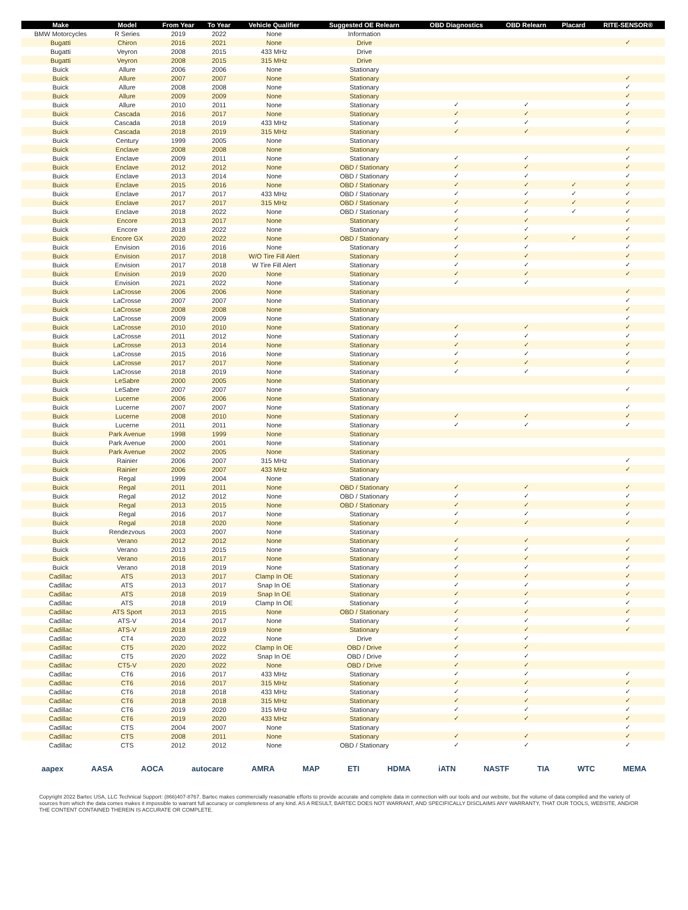| Make | Model | From Year | To Year | Vehicle Qualifier | Suggested OE Relearn | OBD Diagnostics | OBD Relearn | Placard | RITE-SENSOR® |
| --- | --- | --- | --- | --- | --- | --- | --- | --- | --- |
| BMW Motorcycles | R Series | 2019 | 2022 | None | Information | | | | |
| Bugatti | Chiron | 2016 | 2021 | None | Drive | | | | ✓ |
| Bugatti | Veyron | 2008 | 2015 | 433 MHz | Drive | | | | |
| Bugatti | Veyron | 2008 | 2015 | 315 MHz | Drive | | | | |
| Buick | Allure | 2006 | 2006 | None | Stationary | | | | |
| Buick | Allure | 2007 | 2007 | None | Stationary | | | | ✓ |
| Buick | Allure | 2008 | 2008 | None | Stationary | | | | ✓ |
| Buick | Allure | 2009 | 2009 | None | Stationary | | | | ✓ |
| Buick | Allure | 2010 | 2011 | None | Stationary | ✓ | ✓ | | ✓ |
| Buick | Cascada | 2016 | 2017 | None | Stationary | ✓ | ✓ | | ✓ |
| Buick | Cascada | 2018 | 2019 | 433 MHz | Stationary | ✓ | ✓ | | ✓ |
| Buick | Cascada | 2018 | 2019 | 315 MHz | Stationary | ✓ | ✓ | | ✓ |
| Buick | Century | 1999 | 2005 | None | Stationary | | | | |
| Buick | Enclave | 2008 | 2008 | None | Stationary | | | | ✓ |
| Buick | Enclave | 2009 | 2011 | None | Stationary | ✓ | ✓ | | ✓ |
| Buick | Enclave | 2012 | 2012 | None | OBD / Stationary | ✓ | ✓ | | ✓ |
| Buick | Enclave | 2013 | 2014 | None | OBD / Stationary | ✓ | ✓ | | ✓ |
| Buick | Enclave | 2015 | 2016 | None | OBD / Stationary | ✓ | ✓ | ✓ | ✓ |
| Buick | Enclave | 2017 | 2017 | 433 MHz | OBD / Stationary | ✓ | ✓ | ✓ | ✓ |
| Buick | Enclave | 2017 | 2017 | 315 MHz | OBD / Stationary | ✓ | ✓ | ✓ | ✓ |
| Buick | Enclave | 2018 | 2022 | None | OBD / Stationary | ✓ | ✓ | ✓ | ✓ |
| Buick | Encore | 2013 | 2017 | None | Stationary | ✓ | ✓ | | ✓ |
| Buick | Encore | 2018 | 2022 | None | Stationary | ✓ | ✓ | | ✓ |
| Buick | Encore GX | 2020 | 2022 | None | OBD / Stationary | ✓ | ✓ | ✓ | ✓ |
| Buick | Envision | 2016 | 2016 | None | Stationary | ✓ | ✓ | | ✓ |
| Buick | Envision | 2017 | 2018 | W/O Tire Fill Alert | Stationary | ✓ | ✓ | | ✓ |
| Buick | Envision | 2017 | 2018 | W Tire Fill Alert | Stationary | ✓ | ✓ | | ✓ |
| Buick | Envision | 2019 | 2020 | None | Stationary | ✓ | ✓ | | ✓ |
| Buick | Envision | 2021 | 2022 | None | Stationary | ✓ | ✓ | | |
| Buick | LaCrosse | 2006 | 2006 | None | Stationary | | | | ✓ |
| Buick | LaCrosse | 2007 | 2007 | None | Stationary | | | | ✓ |
| Buick | LaCrosse | 2008 | 2008 | None | Stationary | | | | ✓ |
| Buick | LaCrosse | 2009 | 2009 | None | Stationary | | | | ✓ |
| Buick | LaCrosse | 2010 | 2010 | None | Stationary | ✓ | ✓ | | ✓ |
| Buick | LaCrosse | 2011 | 2012 | None | Stationary | ✓ | ✓ | | ✓ |
| Buick | LaCrosse | 2013 | 2014 | None | Stationary | ✓ | ✓ | | ✓ |
| Buick | LaCrosse | 2015 | 2016 | None | Stationary | ✓ | ✓ | | ✓ |
| Buick | LaCrosse | 2017 | 2017 | None | Stationary | ✓ | ✓ | | ✓ |
| Buick | LaCrosse | 2018 | 2019 | None | Stationary | ✓ | ✓ | | ✓ |
| Buick | LeSabre | 2000 | 2005 | None | Stationary | | | | |
| Buick | LeSabre | 2007 | 2007 | None | Stationary | | | | ✓ |
| Buick | Lucerne | 2006 | 2006 | None | Stationary | | | | |
| Buick | Lucerne | 2007 | 2007 | None | Stationary | | | | ✓ |
| Buick | Lucerne | 2008 | 2010 | None | Stationary | ✓ | ✓ | | ✓ |
| Buick | Lucerne | 2011 | 2011 | None | Stationary | ✓ | ✓ | | ✓ |
| Buick | Park Avenue | 1998 | 1999 | None | Stationary | | | | |
| Buick | Park Avenue | 2000 | 2001 | None | Stationary | | | | |
| Buick | Park Avenue | 2002 | 2005 | None | Stationary | | | | |
| Buick | Rainier | 2006 | 2007 | 315 MHz | Stationary | | | | ✓ |
| Buick | Rainier | 2006 | 2007 | 433 MHz | Stationary | | | | ✓ |
| Buick | Regal | 1999 | 2004 | None | Stationary | | | | |
| Buick | Regal | 2011 | 2011 | None | OBD / Stationary | ✓ | ✓ | | ✓ |
| Buick | Regal | 2012 | 2012 | None | OBD / Stationary | ✓ | ✓ | | ✓ |
| Buick | Regal | 2013 | 2015 | None | OBD / Stationary | ✓ | ✓ | | ✓ |
| Buick | Regal | 2016 | 2017 | None | Stationary | ✓ | ✓ | | ✓ |
| Buick | Regal | 2018 | 2020 | None | Stationary | ✓ | ✓ | | ✓ |
| Buick | Rendezvous | 2003 | 2007 | None | Stationary | | | | |
| Buick | Verano | 2012 | 2012 | None | Stationary | ✓ | ✓ | | ✓ |
| Buick | Verano | 2013 | 2015 | None | Stationary | ✓ | ✓ | | ✓ |
| Buick | Verano | 2016 | 2017 | None | Stationary | ✓ | ✓ | | ✓ |
| Buick | Verano | 2018 | 2019 | None | Stationary | ✓ | ✓ | | ✓ |
| Cadillac | ATS | 2013 | 2017 | Clamp In OE | Stationary | ✓ | ✓ | | ✓ |
| Cadillac | ATS | 2013 | 2017 | Snap In OE | Stationary | ✓ | ✓ | | ✓ |
| Cadillac | ATS | 2018 | 2019 | Snap In OE | Stationary | ✓ | ✓ | | ✓ |
| Cadillac | ATS | 2018 | 2019 | Clamp In OE | Stationary | ✓ | ✓ | | ✓ |
| Cadillac | ATS Sport | 2013 | 2015 | None | OBD / Stationary | ✓ | ✓ | | ✓ |
| Cadillac | ATS-V | 2014 | 2017 | None | Stationary | ✓ | ✓ | | ✓ |
| Cadillac | ATS-V | 2018 | 2019 | None | Stationary | ✓ | ✓ | | ✓ |
| Cadillac | CT4 | 2020 | 2022 | None | Drive | ✓ | ✓ | | |
| Cadillac | CT5 | 2020 | 2022 | Clamp In OE | OBD / Drive | ✓ | ✓ | | |
| Cadillac | CT5 | 2020 | 2022 | Snap In OE | OBD / Drive | ✓ | ✓ | | |
| Cadillac | CT5-V | 2020 | 2022 | None | OBD / Drive | ✓ | ✓ | | |
| Cadillac | CT6 | 2016 | 2017 | 433 MHz | Stationary | ✓ | ✓ | | ✓ |
| Cadillac | CT6 | 2016 | 2017 | 315 MHz | Stationary | ✓ | ✓ | | ✓ |
| Cadillac | CT6 | 2018 | 2018 | 433 MHz | Stationary | ✓ | ✓ | | ✓ |
| Cadillac | CT6 | 2018 | 2018 | 315 MHz | Stationary | ✓ | ✓ | | ✓ |
| Cadillac | CT6 | 2019 | 2020 | 315 MHz | Stationary | ✓ | ✓ | | ✓ |
| Cadillac | CT6 | 2019 | 2020 | 433 MHz | Stationary | ✓ | ✓ | | ✓ |
| Cadillac | CTS | 2004 | 2007 | None | Stationary | | | | ✓ |
| Cadillac | CTS | 2008 | 2011 | None | Stationary | ✓ | ✓ | | ✓ |
| Cadillac | CTS | 2012 | 2012 | None | OBD / Stationary | ✓ | ✓ | | ✓ |
aapex AASA AOCA autocare AMRA MAP ETI HDMA iATN NASTF TIA WTC MEMA
Copyright 2022 Bartec USA, LLC Technical Support: (866)407-8767. Bartec makes commercially reasonable efforts to provide accurate and complete data in connection with our tools and our website, but the volume of data compiled and the variety of sources from which the data comes makes it impossible to warrant full accuracy or completeness of any kind. AS A RESULT, BARTEC DOES NOT WARRANT, AND SPECIFICALLY DISCLAIMS ANY WARRANTY, THAT OUR TOOLS, WEBSITE, AND/OR THE CONTENT CONTAINED THEREIN IS ACCURATE OR COMPLETE.